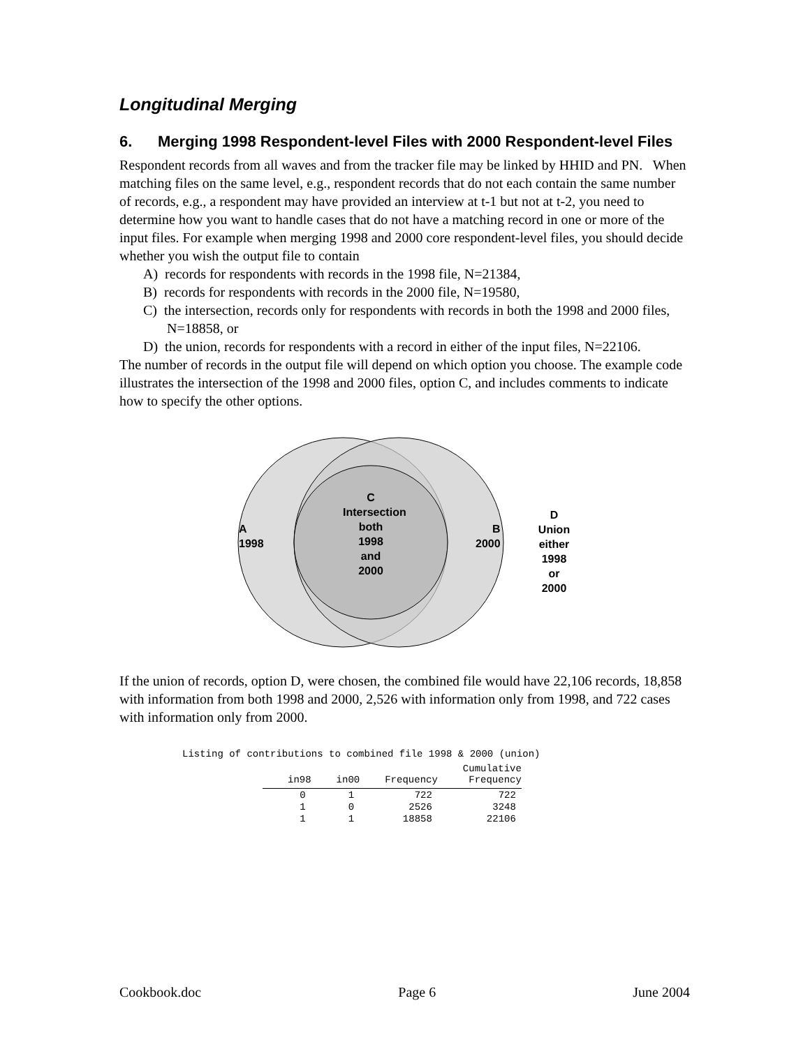Longitudinal Merging
6. Merging 1998 Respondent-level Files with 2000 Respondent-level Files
Respondent records from all waves and from the tracker file may be linked by HHID and PN. When matching files on the same level, e.g., respondent records that do not each contain the same number of records, e.g., a respondent may have provided an interview at t-1 but not at t-2, you need to determine how you want to handle cases that do not have a matching record in one or more of the input files. For example when merging 1998 and 2000 core respondent-level files, you should decide whether you wish the output file to contain
A) records for respondents with records in the 1998 file, N=21384,
B) records for respondents with records in the 2000 file, N=19580,
C) the intersection, records only for respondents with records in both the 1998 and 2000 files, N=18858, or
D) the union, records for respondents with a record in either of the input files, N=22106.
The number of records in the output file will depend on which option you choose. The example code illustrates the intersection of the 1998 and 2000 files, option C, and includes comments to indicate how to specify the other options.
C
Intersection
both
1998
and
2000
A
1998
B
2000
D
Union
either
1998
or
2000
If the union of records, option D, were chosen, the combined file would have 22,106 records, 18,858 with information from both 1998 and 2000, 2,526 with information only from 1998, and 722 cases with information only from 2000.
Listing of contributions to combined file 1998 & 2000 (union)
| in98 | in00 | Frequency | Cumulative Frequency |
| --- | --- | --- | --- |
| 0 | 1 | 722 | 722 |
| 1 | 0 | 2526 | 3248 |
| 1 | 1 | 18858 | 22106 |
Cookbook.doc Page 6 June 2004